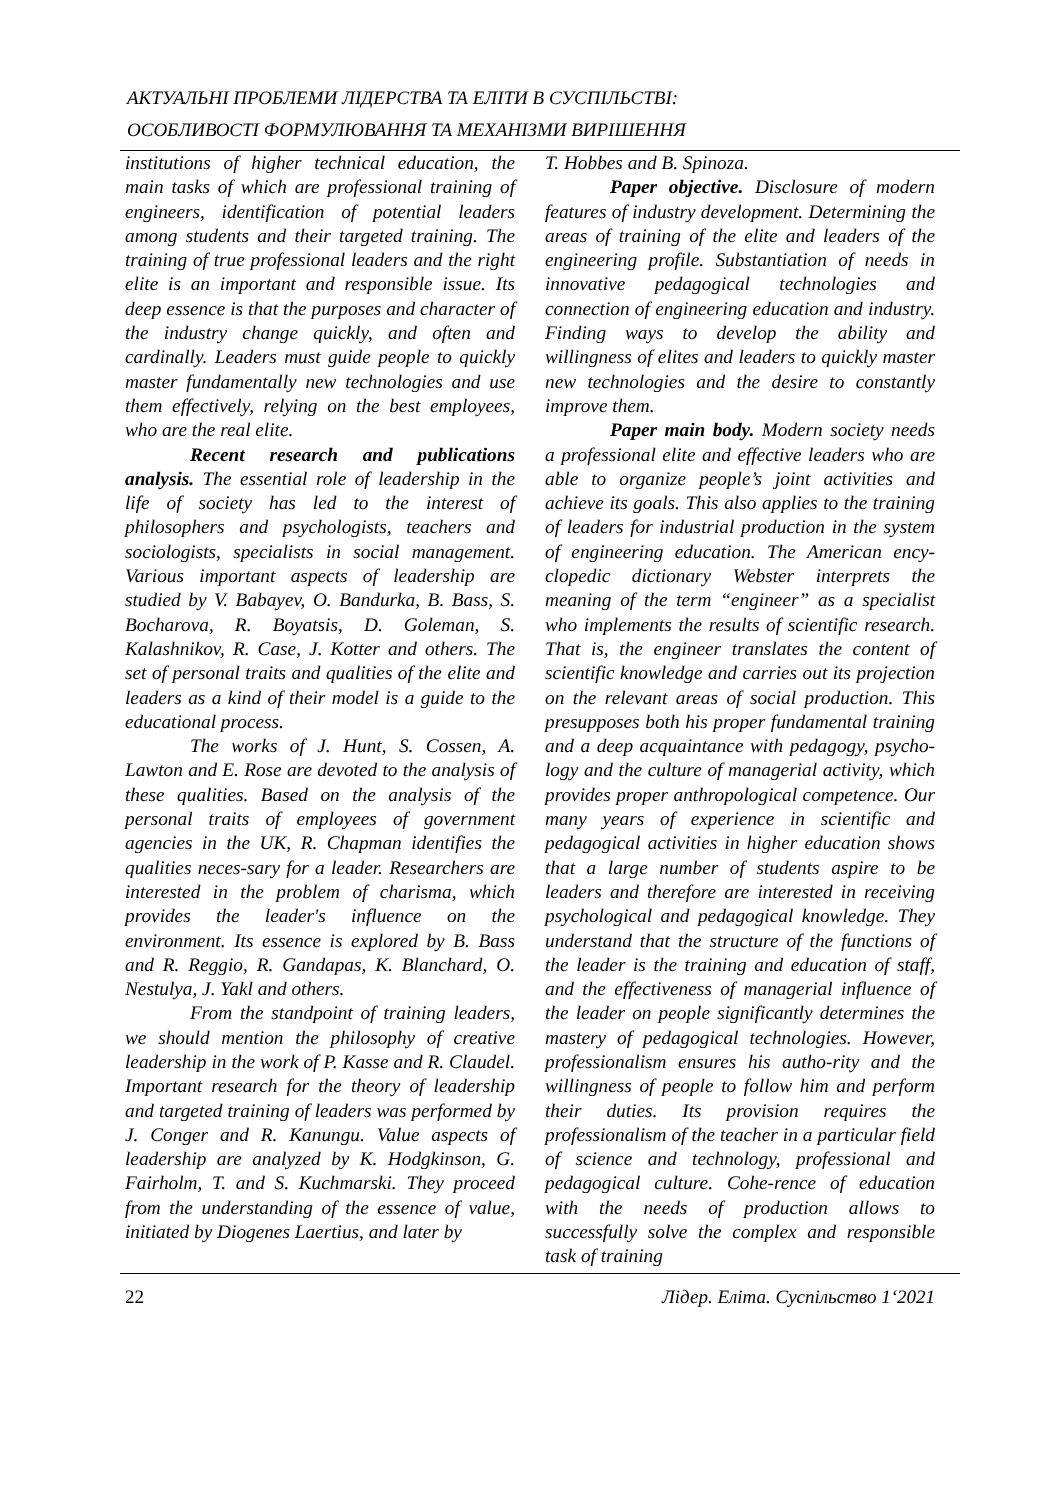АКТУАЛЬНІ ПРОБЛЕМИ ЛІДЕРСТВА ТА ЕЛІТИ В СУСПІЛЬСТВІ:
ОСОБЛИВОСТІ ФОРМУЛЮВАННЯ ТА МЕХАНІЗМИ ВИРІШЕННЯ
institutions of higher technical education, the main tasks of which are professional training of engineers, identification of potential leaders among students and their targeted training. The training of true professional leaders and the right elite is an important and responsible issue. Its deep essence is that the purposes and character of the industry change quickly, and often and cardinally. Leaders must guide people to quickly master fundamentally new technologies and use them effectively, relying on the best employees, who are the real elite.
Recent research and publications analysis. The essential role of leadership in the life of society has led to the interest of philosophers and psychologists, teachers and sociologists, specialists in social management. Various important aspects of leadership are studied by V. Babayev, O. Bandurka, B. Bass, S. Bocharova, R. Boyatsis, D. Goleman, S. Kalashnikov, R. Case, J. Kotter and others. The set of personal traits and qualities of the elite and leaders as a kind of their model is a guide to the educational process.
The works of J. Hunt, S. Cossen, A. Lawton and E. Rose are devoted to the analysis of these qualities. Based on the analysis of the personal traits of employees of government agencies in the UK, R. Chapman identifies the qualities neces-sary for a leader. Researchers are interested in the problem of charisma, which provides the leader's influence on the environment. Its essence is explored by B. Bass and R. Reggio, R. Gandapas, K. Blanchard, O. Nestulya, J. Yakl and others.
From the standpoint of training leaders, we should mention the philosophy of creative leadership in the work of P. Kasse and R. Claudel. Important research for the theory of leadership and targeted training of leaders was performed by J. Conger and R. Kanungu. Value aspects of leadership are analyzed by K. Hodgkinson, G. Fairholm, T. and S. Kuchmarski. They proceed from the understanding of the essence of value, initiated by Diogenes Laertius, and later by
T. Hobbes and B. Spinoza.
Paper objective. Disclosure of modern features of industry development. Determining the areas of training of the elite and leaders of the engineering profile. Substantiation of needs in innovative pedagogical technologies and connection of engineering education and industry. Finding ways to develop the ability and willingness of elites and leaders to quickly master new technologies and the desire to constantly improve them.
Paper main body. Modern society needs a professional elite and effective leaders who are able to organize people’s joint activities and achieve its goals. This also applies to the training of leaders for industrial production in the system of engineering education. The American ency-clopedic dictionary Webster interprets the meaning of the term “engineer” as a specialist who implements the results of scientific research. That is, the engineer translates the content of scientific knowledge and carries out its projection on the relevant areas of social production. This presupposes both his proper fundamental training and a deep acquaintance with pedagogy, psycho-logy and the culture of managerial activity, which provides proper anthropological competence. Our many years of experience in scientific and pedagogical activities in higher education shows that a large number of students aspire to be leaders and therefore are interested in receiving psychological and pedagogical knowledge. They understand that the structure of the functions of the leader is the training and education of staff, and the effectiveness of managerial influence of the leader on people significantly determines the mastery of pedagogical technologies. However, professionalism ensures his autho-rity and the willingness of people to follow him and perform their duties. Its provision requires the professionalism of the teacher in a particular field of science and technology, professional and pedagogical culture. Cohe-rence of education with the needs of production allows to successfully solve the complex and responsible task of training
22 Лідер. Еліта. Суспільство 1‘2021